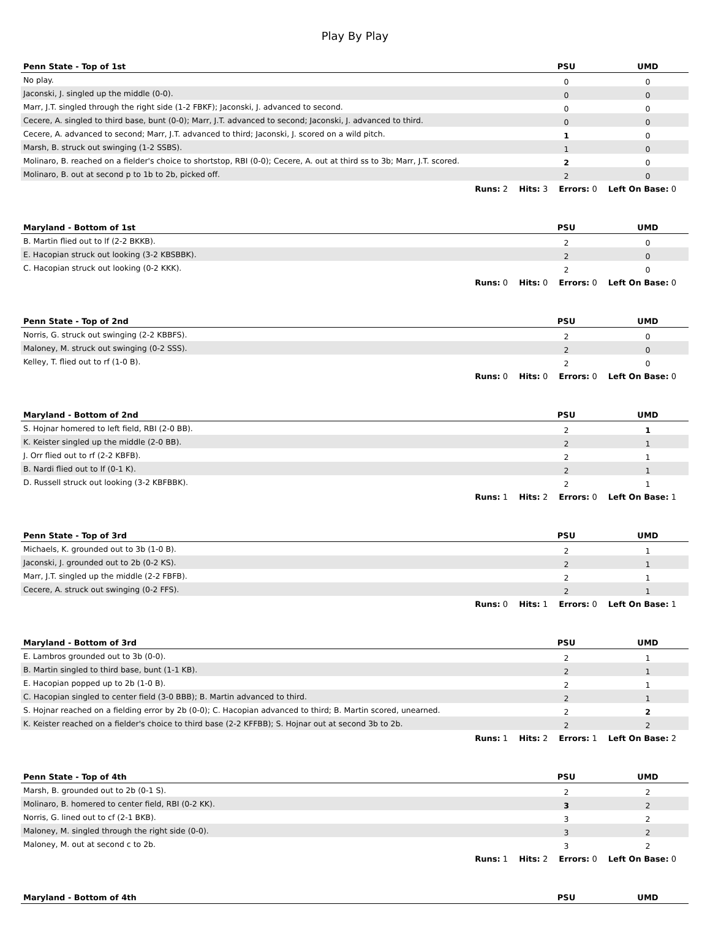Play By Play
| Penn State - Top of 1st | PSU | UMD |
| --- | --- | --- |
| No play. | 0 | 0 |
| Jaconski, J. singled up the middle (0-0). | 0 | 0 |
| Marr, J.T. singled through the right side (1-2 FBKF); Jaconski, J. advanced to second. | 0 | 0 |
| Cecere, A. singled to third base, bunt (0-0); Marr, J.T. advanced to second; Jaconski, J. advanced to third. | 0 | 0 |
| Cecere, A. advanced to second; Marr, J.T. advanced to third; Jaconski, J. scored on a wild pitch. | 1 | 0 |
| Marsh, B. struck out swinging (1-2 SSBS). | 1 | 0 |
| Molinaro, B. reached on a fielder's choice to shortstop, RBI (0-0); Cecere, A. out at third ss to 3b; Marr, J.T. scored. | 2 | 0 |
| Molinaro, B. out at second p to 1b to 2b, picked off. | 2 | 0 |
Runs: 2 Hits: 3 Errors: 0 Left On Base: 0
| Maryland - Bottom of 1st | PSU | UMD |
| --- | --- | --- |
| B. Martin flied out to lf (2-2 BKKB). | 2 | 0 |
| E. Hacopian struck out looking (3-2 KBSBBK). | 2 | 0 |
| C. Hacopian struck out looking (0-2 KKK). | 2 | 0 |
Runs: 0 Hits: 0 Errors: 0 Left On Base: 0
| Penn State - Top of 2nd | PSU | UMD |
| --- | --- | --- |
| Norris, G. struck out swinging (2-2 KBBFS). | 2 | 0 |
| Maloney, M. struck out swinging (0-2 SSS). | 2 | 0 |
| Kelley, T. flied out to rf (1-0 B). | 2 | 0 |
Runs: 0 Hits: 0 Errors: 0 Left On Base: 0
| Maryland - Bottom of 2nd | PSU | UMD |
| --- | --- | --- |
| S. Hojnar homered to left field, RBI (2-0 BB). | 2 | 1 |
| K. Keister singled up the middle (2-0 BB). | 2 | 1 |
| J. Orr flied out to rf (2-2 KBFB). | 2 | 1 |
| B. Nardi flied out to lf (0-1 K). | 2 | 1 |
| D. Russell struck out looking (3-2 KBFBBK). | 2 | 1 |
Runs: 1 Hits: 2 Errors: 0 Left On Base: 1
| Penn State - Top of 3rd | PSU | UMD |
| --- | --- | --- |
| Michaels, K. grounded out to 3b (1-0 B). | 2 | 1 |
| Jaconski, J. grounded out to 2b (0-2 KS). | 2 | 1 |
| Marr, J.T. singled up the middle (2-2 FBFB). | 2 | 1 |
| Cecere, A. struck out swinging (0-2 FFS). | 2 | 1 |
Runs: 0 Hits: 1 Errors: 0 Left On Base: 1
| Maryland - Bottom of 3rd | PSU | UMD |
| --- | --- | --- |
| E. Lambros grounded out to 3b (0-0). | 2 | 1 |
| B. Martin singled to third base, bunt (1-1 KB). | 2 | 1 |
| E. Hacopian popped up to 2b (1-0 B). | 2 | 1 |
| C. Hacopian singled to center field (3-0 BBB); B. Martin advanced to third. | 2 | 1 |
| S. Hojnar reached on a fielding error by 2b (0-0); C. Hacopian advanced to third; B. Martin scored, unearned. | 2 | 2 |
| K. Keister reached on a fielder's choice to third base (2-2 KFFBB); S. Hojnar out at second 3b to 2b. | 2 | 2 |
Runs: 1 Hits: 2 Errors: 1 Left On Base: 2
| Penn State - Top of 4th | PSU | UMD |
| --- | --- | --- |
| Marsh, B. grounded out to 2b (0-1 S). | 2 | 2 |
| Molinaro, B. homered to center field, RBI (0-2 KK). | 3 | 2 |
| Norris, G. lined out to cf (2-1 BKB). | 3 | 2 |
| Maloney, M. singled through the right side (0-0). | 3 | 2 |
| Maloney, M. out at second c to 2b. | 3 | 2 |
Runs: 1 Hits: 2 Errors: 0 Left On Base: 0
| Maryland - Bottom of 4th | PSU | UMD |
| --- | --- | --- |